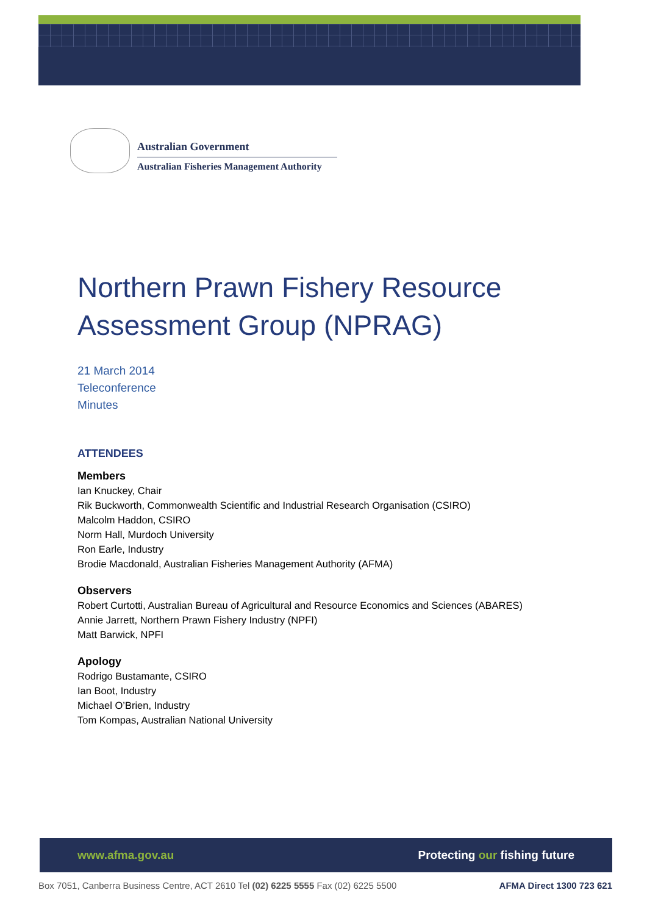Australian Government
Australian Fisheries Management Authority
Northern Prawn Fishery Resource Assessment Group (NPRAG)
21 March 2014
Teleconference
Minutes
ATTENDEES
Members
Ian Knuckey, Chair
Rik Buckworth, Commonwealth Scientific and Industrial Research Organisation (CSIRO)
Malcolm Haddon, CSIRO
Norm Hall, Murdoch University
Ron Earle, Industry
Brodie Macdonald, Australian Fisheries Management Authority (AFMA)
Observers
Robert Curtotti, Australian Bureau of Agricultural and Resource Economics and Sciences (ABARES)
Annie Jarrett, Northern Prawn Fishery Industry (NPFI)
Matt Barwick, NPFI
Apology
Rodrigo Bustamante, CSIRO
Ian Boot, Industry
Michael O’Brien, Industry
Tom Kompas, Australian National University
www.afma.gov.au Protecting our fishing future
Box 7051, Canberra Business Centre, ACT 2610 Tel (02) 6225 5555 Fax (02) 6225 5500 AFMA Direct 1300 723 621